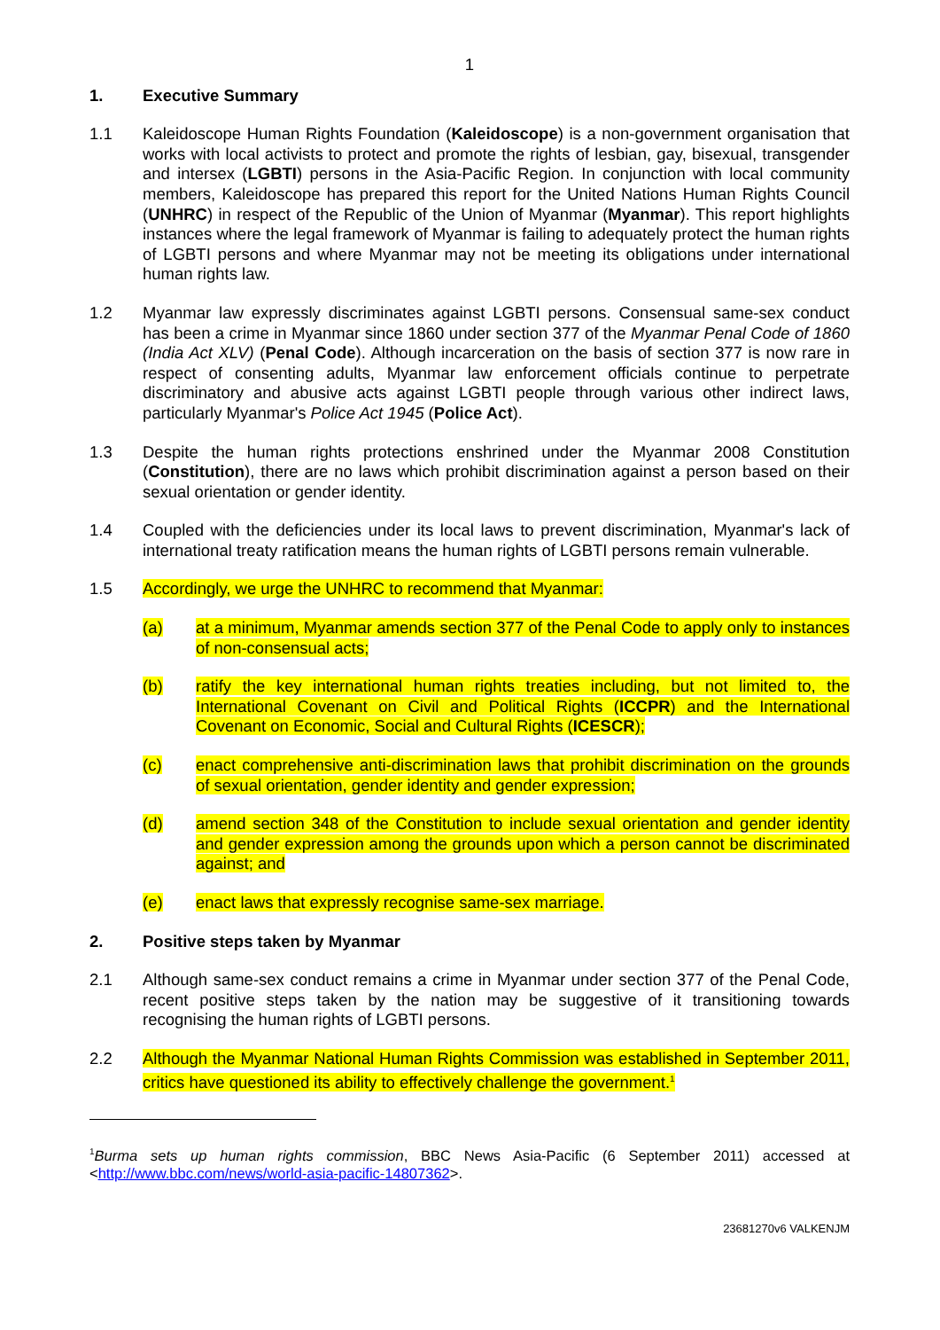1
1. Executive Summary
1.1 Kaleidoscope Human Rights Foundation (Kaleidoscope) is a non-government organisation that works with local activists to protect and promote the rights of lesbian, gay, bisexual, transgender and intersex (LGBTI) persons in the Asia-Pacific Region. In conjunction with local community members, Kaleidoscope has prepared this report for the United Nations Human Rights Council (UNHRC) in respect of the Republic of the Union of Myanmar (Myanmar). This report highlights instances where the legal framework of Myanmar is failing to adequately protect the human rights of LGBTI persons and where Myanmar may not be meeting its obligations under international human rights law.
1.2 Myanmar law expressly discriminates against LGBTI persons. Consensual same-sex conduct has been a crime in Myanmar since 1860 under section 377 of the Myanmar Penal Code of 1860 (India Act XLV) (Penal Code). Although incarceration on the basis of section 377 is now rare in respect of consenting adults, Myanmar law enforcement officials continue to perpetrate discriminatory and abusive acts against LGBTI people through various other indirect laws, particularly Myanmar's Police Act 1945 (Police Act).
1.3 Despite the human rights protections enshrined under the Myanmar 2008 Constitution (Constitution), there are no laws which prohibit discrimination against a person based on their sexual orientation or gender identity.
1.4 Coupled with the deficiencies under its local laws to prevent discrimination, Myanmar's lack of international treaty ratification means the human rights of LGBTI persons remain vulnerable.
1.5 Accordingly, we urge the UNHRC to recommend that Myanmar:
(a) at a minimum, Myanmar amends section 377 of the Penal Code to apply only to instances of non-consensual acts;
(b) ratify the key international human rights treaties including, but not limited to, the International Covenant on Civil and Political Rights (ICCPR) and the International Covenant on Economic, Social and Cultural Rights (ICESCR);
(c) enact comprehensive anti-discrimination laws that prohibit discrimination on the grounds of sexual orientation, gender identity and gender expression;
(d) amend section 348 of the Constitution to include sexual orientation and gender identity and gender expression among the grounds upon which a person cannot be discriminated against; and
(e) enact laws that expressly recognise same-sex marriage.
2. Positive steps taken by Myanmar
2.1 Although same-sex conduct remains a crime in Myanmar under section 377 of the Penal Code, recent positive steps taken by the nation may be suggestive of it transitioning towards recognising the human rights of LGBTI persons.
2.2 Although the Myanmar National Human Rights Commission was established in September 2011, critics have questioned its ability to effectively challenge the government.<sup>1</sup>
<sup>1</sup> Burma sets up human rights commission, BBC News Asia-Pacific (6 September 2011) accessed at <http://www.bbc.com/news/world-asia-pacific-14807362>.
23681270v6 VALKENJM